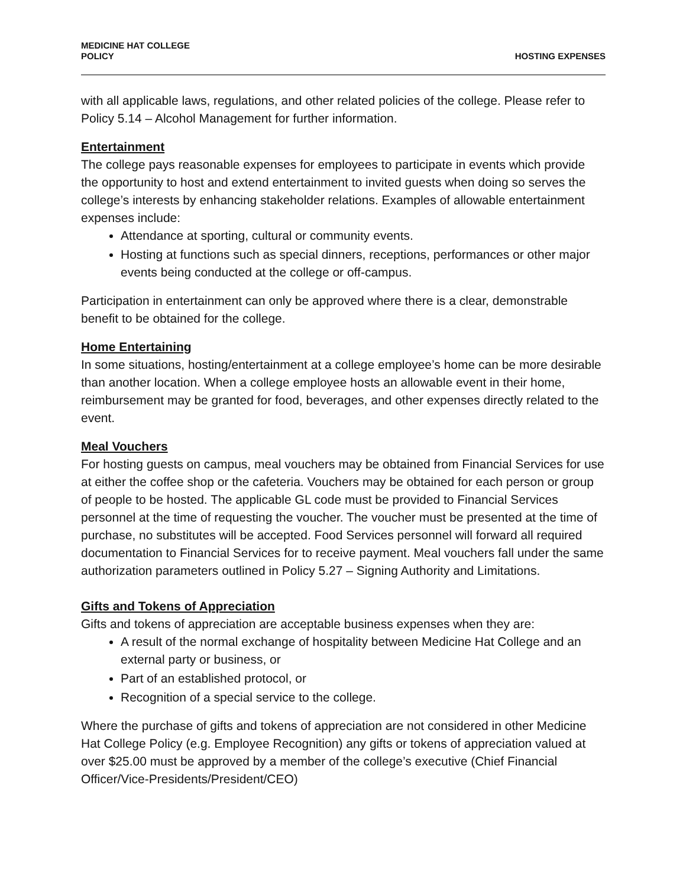MEDICINE HAT COLLEGE
POLICY
HOSTING EXPENSES
with all applicable laws, regulations, and other related policies of the college. Please refer to Policy 5.14 – Alcohol Management for further information.
Entertainment
The college pays reasonable expenses for employees to participate in events which provide the opportunity to host and extend entertainment to invited guests when doing so serves the college’s interests by enhancing stakeholder relations. Examples of allowable entertainment expenses include:
Attendance at sporting, cultural or community events.
Hosting at functions such as special dinners, receptions, performances or other major events being conducted at the college or off-campus.
Participation in entertainment can only be approved where there is a clear, demonstrable benefit to be obtained for the college.
Home Entertaining
In some situations, hosting/entertainment at a college employee’s home can be more desirable than another location. When a college employee hosts an allowable event in their home, reimbursement may be granted for food, beverages, and other expenses directly related to the event.
Meal Vouchers
For hosting guests on campus, meal vouchers may be obtained from Financial Services for use at either the coffee shop or the cafeteria. Vouchers may be obtained for each person or group of people to be hosted. The applicable GL code must be provided to Financial Services personnel at the time of requesting the voucher. The voucher must be presented at the time of purchase, no substitutes will be accepted. Food Services personnel will forward all required documentation to Financial Services for to receive payment. Meal vouchers fall under the same authorization parameters outlined in Policy 5.27 – Signing Authority and Limitations.
Gifts and Tokens of Appreciation
Gifts and tokens of appreciation are acceptable business expenses when they are:
A result of the normal exchange of hospitality between Medicine Hat College and an external party or business, or
Part of an established protocol, or
Recognition of a special service to the college.
Where the purchase of gifts and tokens of appreciation are not considered in other Medicine Hat College Policy (e.g. Employee Recognition) any gifts or tokens of appreciation valued at over $25.00 must be approved by a member of the college’s executive (Chief Financial Officer/Vice-Presidents/President/CEO)